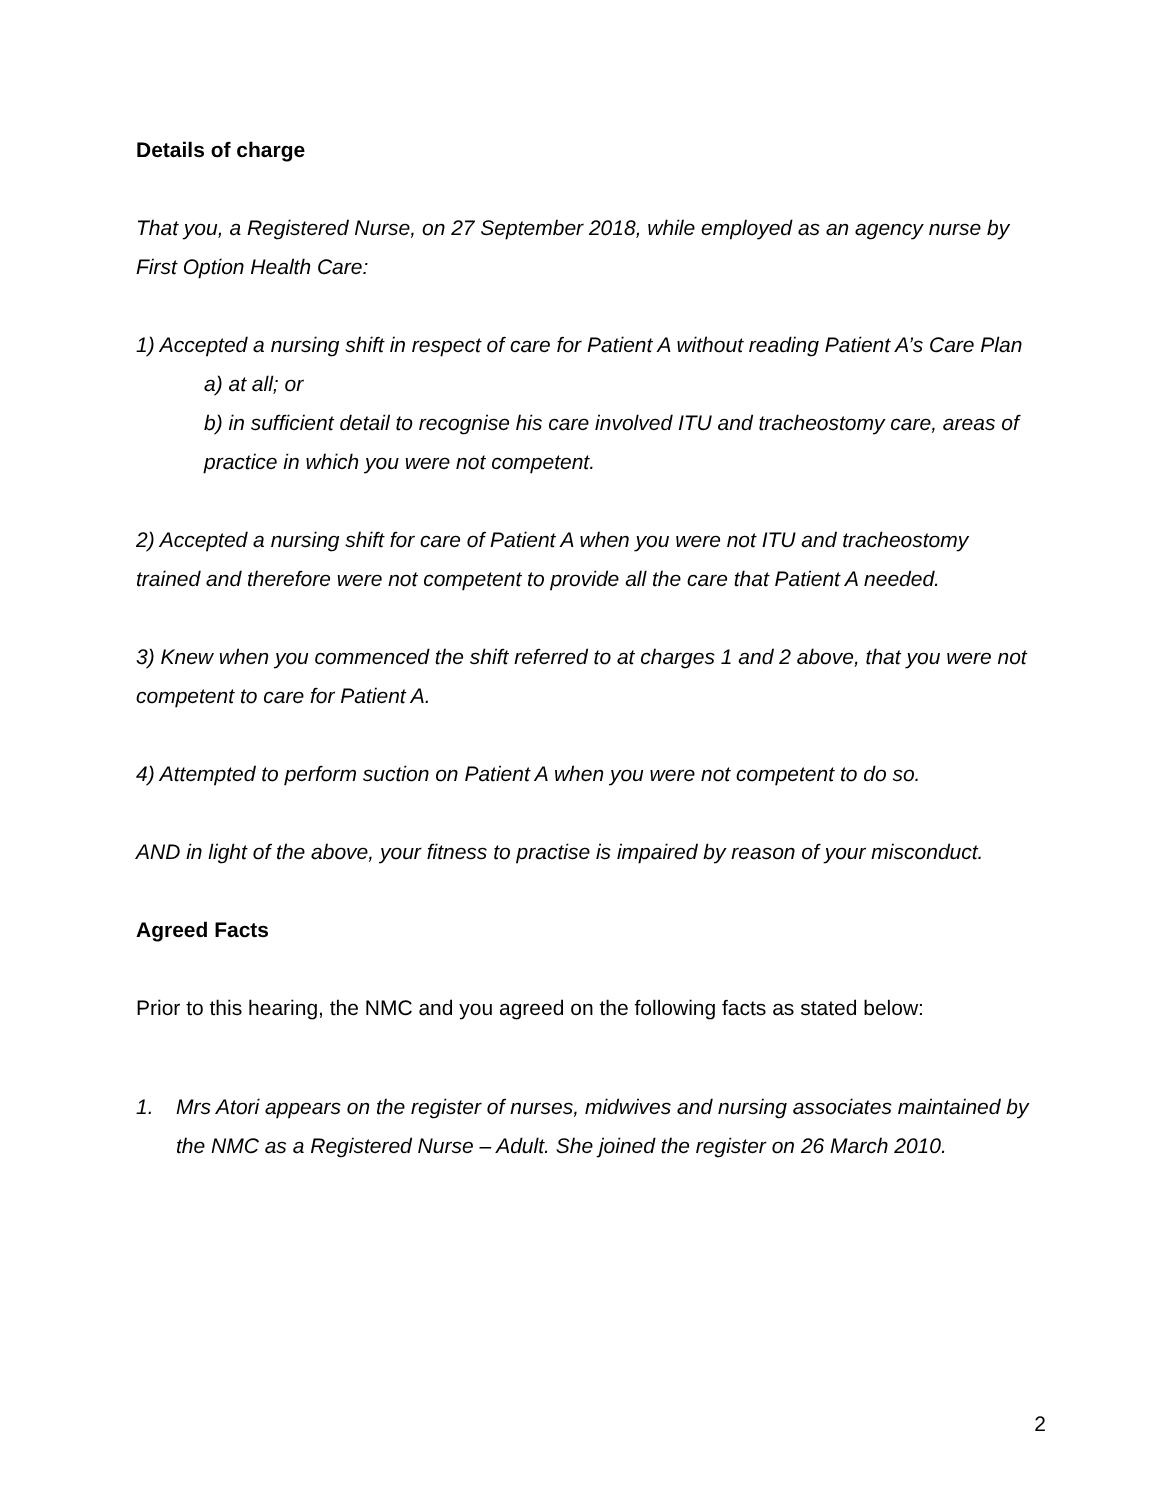Details of charge
That you, a Registered Nurse, on 27 September 2018, while employed as an agency nurse by First Option Health Care:
1) Accepted a nursing shift in respect of care for Patient A without reading Patient A’s Care Plan
a) at all; or
b) in sufficient detail to recognise his care involved ITU and tracheostomy care, areas of practice in which you were not competent.
2) Accepted a nursing shift for care of Patient A when you were not ITU and tracheostomy trained and therefore were not competent to provide all the care that Patient A needed.
3) Knew when you commenced the shift referred to at charges 1 and 2 above, that you were not competent to care for Patient A.
4) Attempted to perform suction on Patient A when you were not competent to do so.
AND in light of the above, your fitness to practise is impaired by reason of your misconduct.
Agreed Facts
Prior to this hearing, the NMC and you agreed on the following facts as stated below:
1. Mrs Atori appears on the register of nurses, midwives and nursing associates maintained by the NMC as a Registered Nurse – Adult. She joined the register on 26 March 2010.
2